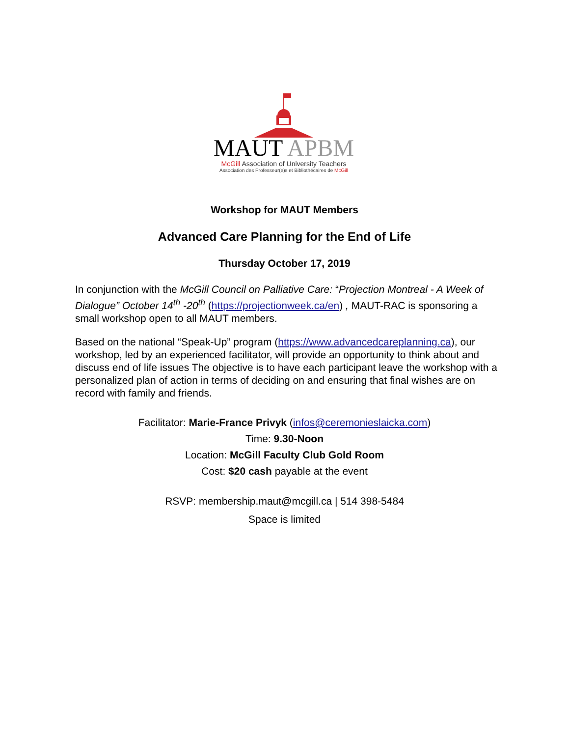MAUT APBM
McGill Association of University Teachers
Association des Professeur(e)s et Bibliothécaires de McGill
Workshop for MAUT Members
Advanced Care Planning for the End of Life
Thursday October 17, 2019
In conjunction with the McGill Council on Palliative Care: “Projection Montreal - A Week of Dialogue” October 14<sup>th</sup> -20<sup>th</sup> (https://projectionweek.ca/en) , MAUT-RAC is sponsoring a small workshop open to all MAUT members.
Based on the national “Speak-Up” program (https://www.advancedcareplanning.ca), our workshop, led by an experienced facilitator, will provide an opportunity to think about and discuss end of life issues The objective is to have each participant leave the workshop with a personalized plan of action in terms of deciding on and ensuring that final wishes are on record with family and friends.
Facilitator: Marie-France Privyk (infos@ceremonieslaicka.com)
Time: 9.30-Noon
Location: McGill Faculty Club Gold Room
Cost: $20 cash payable at the event
RSVP: membership.maut@mcgill.ca | 514 398-5484
Space is limited